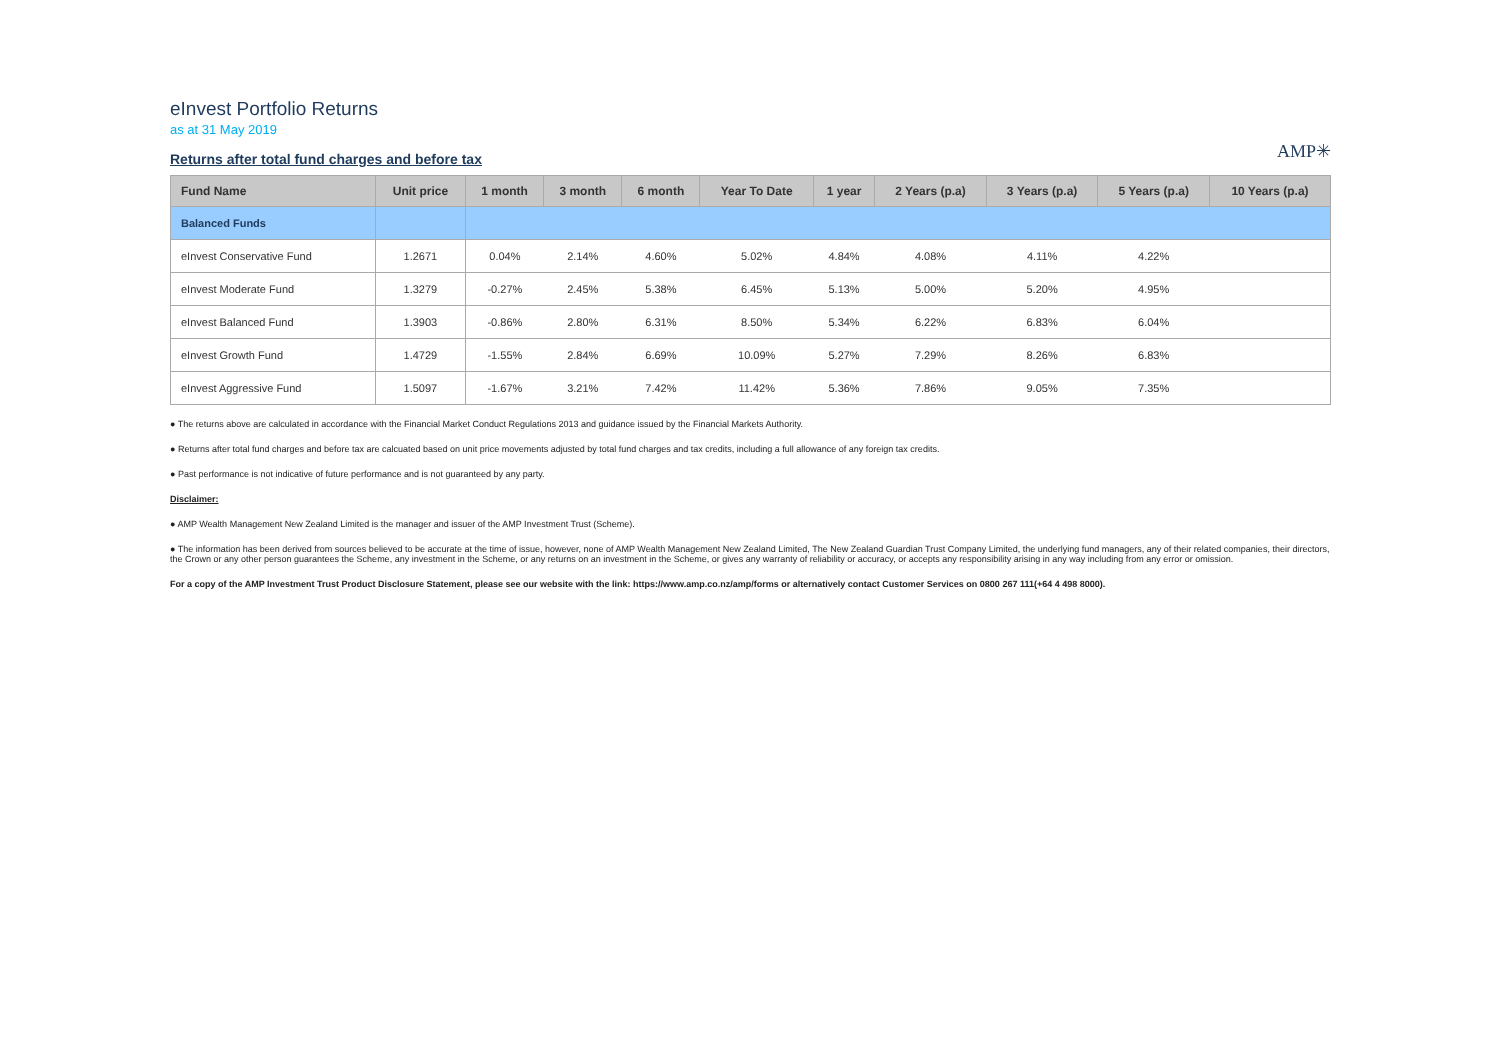eInvest Portfolio Returns
as at 31 May 2019
Returns after total fund charges and before tax
AMP✳
| Fund Name | Unit price | 1 month | 3 month | 6 month | Year To Date | 1 year | 2 Years (p.a) | 3 Years (p.a) | 5 Years (p.a) | 10 Years (p.a) |
| --- | --- | --- | --- | --- | --- | --- | --- | --- | --- | --- |
| Balanced Funds | | | | | | | | | | |
| eInvest Conservative Fund | 1.2671 | 0.04% | 2.14% | 4.60% | 5.02% | 4.84% | 4.08% | 4.11% | 4.22% | |
| eInvest Moderate Fund | 1.3279 | -0.27% | 2.45% | 5.38% | 6.45% | 5.13% | 5.00% | 5.20% | 4.95% | |
| eInvest Balanced Fund | 1.3903 | -0.86% | 2.80% | 6.31% | 8.50% | 5.34% | 6.22% | 6.83% | 6.04% | |
| eInvest Growth Fund | 1.4729 | -1.55% | 2.84% | 6.69% | 10.09% | 5.27% | 7.29% | 8.26% | 6.83% | |
| eInvest Aggressive Fund | 1.5097 | -1.67% | 3.21% | 7.42% | 11.42% | 5.36% | 7.86% | 9.05% | 7.35% | |
● The returns above are calculated in accordance with the Financial Market Conduct Regulations 2013 and guidance issued by the Financial Markets Authority.
● Returns after total fund charges and before tax are calcuated based on unit price movements adjusted by total fund charges and tax credits, including a full allowance of any foreign tax credits.
● Past performance is not indicative of future performance and is not guaranteed by any party.
Disclaimer:
● AMP Wealth Management New Zealand Limited is the manager and issuer of the AMP Investment Trust (Scheme).
● The information has been derived from sources believed to be accurate at the time of issue, however, none of AMP Wealth Management New Zealand Limited, The New Zealand Guardian Trust Company Limited, the underlying fund managers, any of their related companies, their directors, the Crown or any other person guarantees the Scheme, any investment in the Scheme, or any returns on an investment in the Scheme, or gives any warranty of reliability or accuracy, or accepts any responsibility arising in any way including from any error or omission.
For a copy of the AMP Investment Trust Product Disclosure Statement, please see our website with the link: https://www.amp.co.nz/amp/forms or alternatively contact Customer Services on 0800 267 111(+64 4 498 8000).